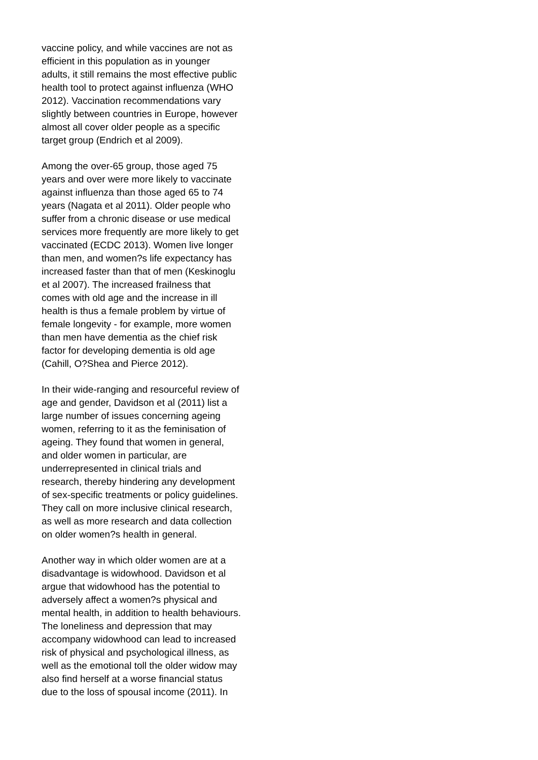vaccine policy, and while vaccines are not as
efficient in this population as in younger
adults, it still remains the most effective public
health tool to protect against influenza (WHO
2012). Vaccination recommendations vary
slightly between countries in Europe, however
almost all cover older people as a specific
target group (Endrich et al 2009).
Among the over-65 group, those aged 75
years and over were more likely to vaccinate
against influenza than those aged 65 to 74
years (Nagata et al 2011). Older people who
suffer from a chronic disease or use medical
services more frequently are more likely to get
vaccinated (ECDC 2013). Women live longer
than men, and women?s life expectancy has
increased faster than that of men (Keskinoglu
et al 2007). The increased frailness that
comes with old age and the increase in ill
health is thus a female problem by virtue of
female longevity - for example, more women
than men have dementia as the chief risk
factor for developing dementia is old age
(Cahill, O?Shea and Pierce 2012).
In their wide-ranging and resourceful review of
age and gender, Davidson et al (2011) list a
large number of issues concerning ageing
women, referring to it as the feminisation of
ageing. They found that women in general,
and older women in particular, are
underrepresented in clinical trials and
research, thereby hindering any development
of sex-specific treatments or policy guidelines.
They call on more inclusive clinical research,
as well as more research and data collection
on older women?s health in general.
Another way in which older women are at a
disadvantage is widowhood. Davidson et al
argue that widowhood has the potential to
adversely affect a women?s physical and
mental health, in addition to health behaviours.
The loneliness and depression that may
accompany widowhood can lead to increased
risk of physical and psychological illness, as
well as the emotional toll the older widow may
also find herself at a worse financial status
due to the loss of spousal income (2011). In